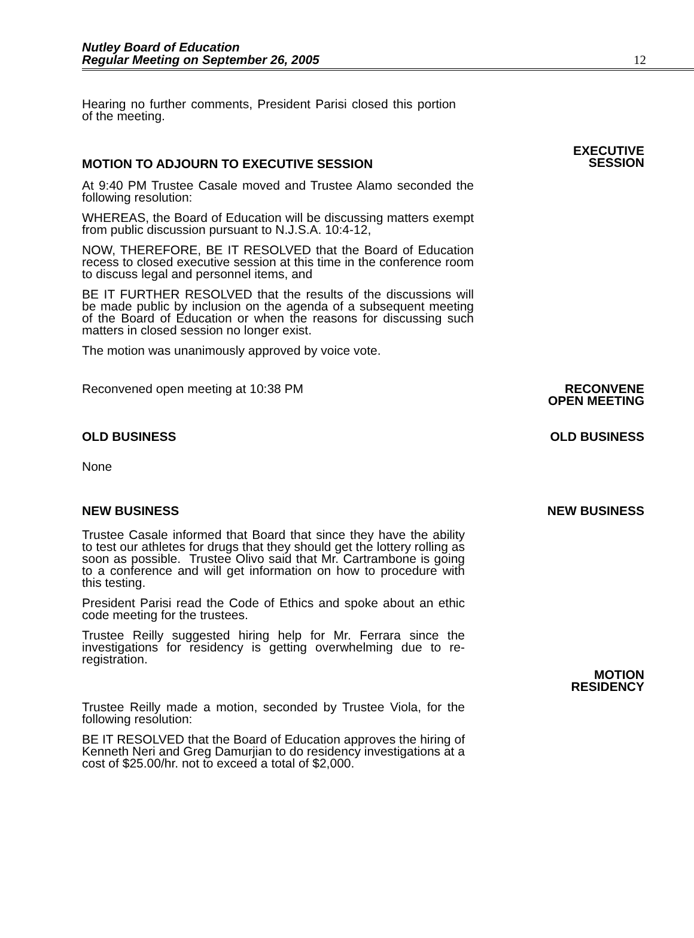Nutley Board of Education
Regular Meeting on September 26, 2005
12
Hearing no further comments, President Parisi closed this portion of the meeting.
MOTION TO ADJOURN TO EXECUTIVE SESSION
EXECUTIVE
SESSION
At 9:40 PM Trustee Casale moved and Trustee Alamo seconded the following resolution:
WHEREAS, the Board of Education will be discussing matters exempt from public discussion pursuant to N.J.S.A. 10:4-12,
NOW, THEREFORE, BE IT RESOLVED that the Board of Education recess to closed executive session at this time in the conference room to discuss legal and personnel items, and
BE IT FURTHER RESOLVED that the results of the discussions will be made public by inclusion on the agenda of a subsequent meeting of the Board of Education or when the reasons for discussing such matters in closed session no longer exist.
The motion was unanimously approved by voice vote.
Reconvened open meeting at 10:38 PM RECONVENE
OPEN MEETING
OLD BUSINESS OLD BUSINESS
None
NEW BUSINESS NEW BUSINESS
Trustee Casale informed that Board that since they have the ability to test our athletes for drugs that they should get the lottery rolling as soon as possible. Trustee Olivo said that Mr. Cartrambone is going to a conference and will get information on how to procedure with this testing.
President Parisi read the Code of Ethics and spoke about an ethic code meeting for the trustees.
Trustee Reilly suggested hiring help for Mr. Ferrara since the investigations for residency is getting overwhelming due to re-registration.
Trustee Reilly made a motion, seconded by Trustee Viola, for the following resolution:
BE IT RESOLVED that the Board of Education approves the hiring of Kenneth Neri and Greg Damurjian to do residency investigations at a cost of $25.00/hr. not to exceed a total of $2,000.
MOTION
RESIDENCY